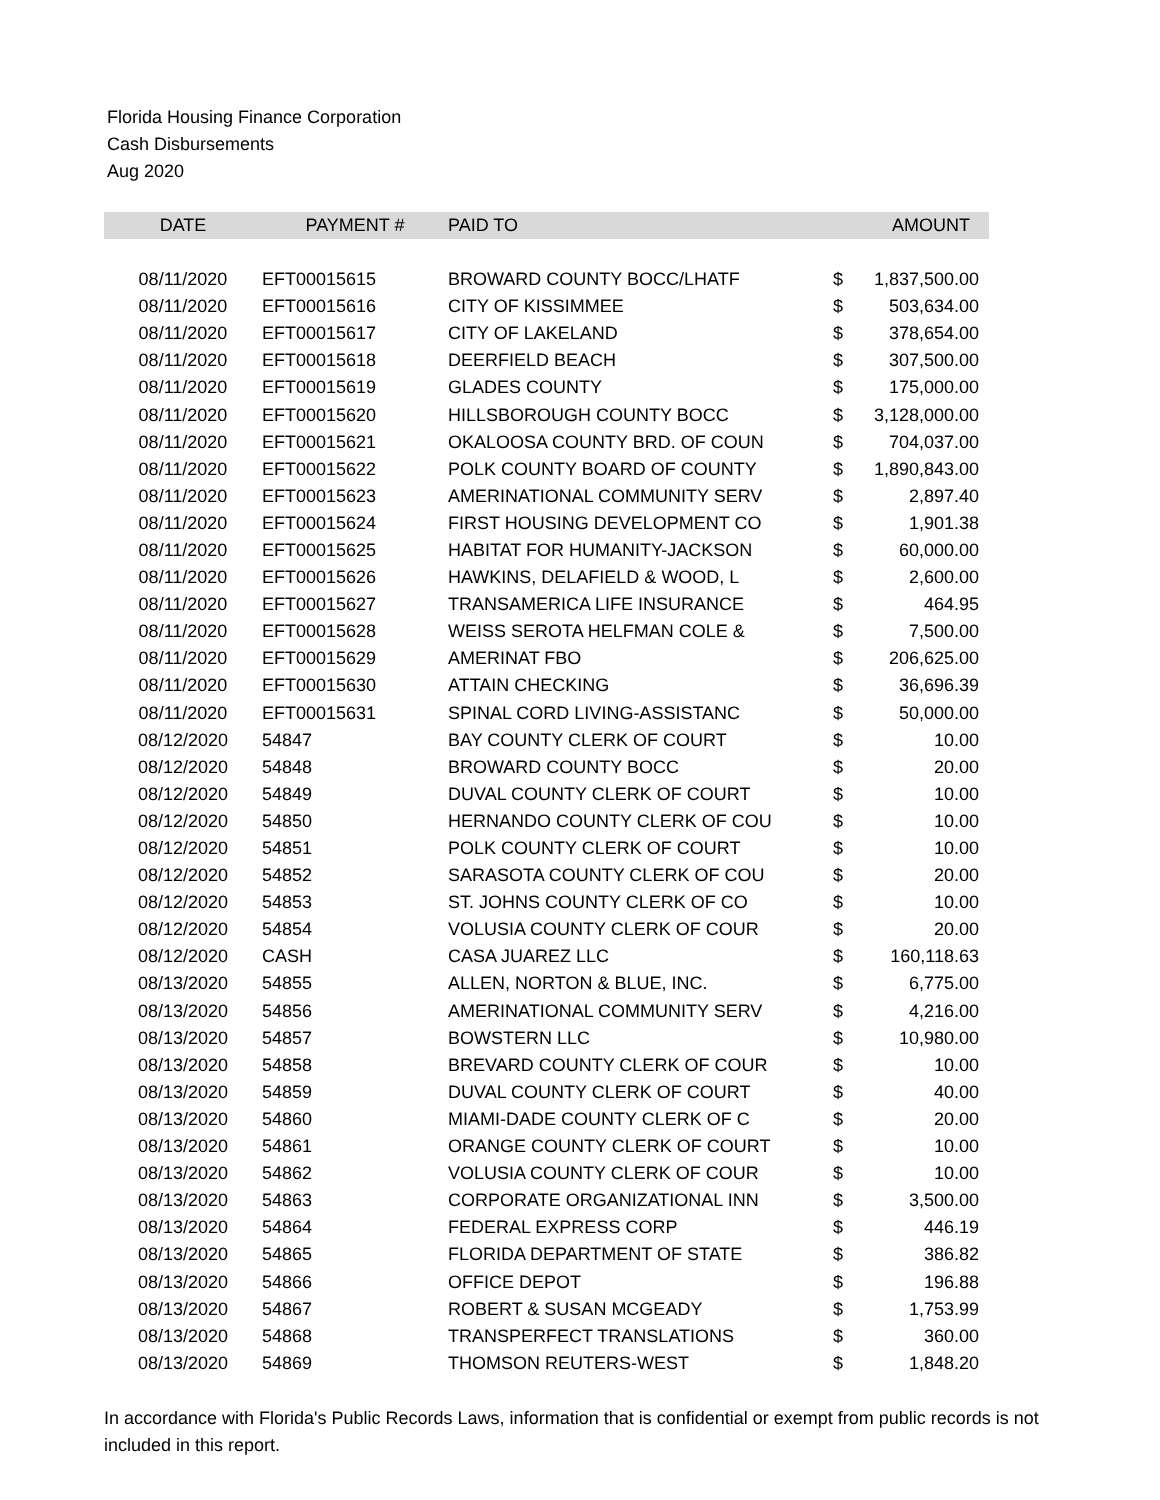Florida Housing Finance Corporation
Cash Disbursements
Aug 2020
| DATE | PAYMENT # | PAID TO | | AMOUNT |
| --- | --- | --- | --- | --- |
| 08/11/2020 | EFT00015615 | BROWARD COUNTY BOCC/LHATF | $ | 1,837,500.00 |
| 08/11/2020 | EFT00015616 | CITY OF KISSIMMEE | $ | 503,634.00 |
| 08/11/2020 | EFT00015617 | CITY OF LAKELAND | $ | 378,654.00 |
| 08/11/2020 | EFT00015618 | DEERFIELD BEACH | $ | 307,500.00 |
| 08/11/2020 | EFT00015619 | GLADES COUNTY | $ | 175,000.00 |
| 08/11/2020 | EFT00015620 | HILLSBOROUGH COUNTY BOCC | $ | 3,128,000.00 |
| 08/11/2020 | EFT00015621 | OKALOOSA COUNTY BRD. OF COUN | $ | 704,037.00 |
| 08/11/2020 | EFT00015622 | POLK COUNTY BOARD OF COUNTY | $ | 1,890,843.00 |
| 08/11/2020 | EFT00015623 | AMERINATIONAL COMMUNITY SERV | $ | 2,897.40 |
| 08/11/2020 | EFT00015624 | FIRST HOUSING DEVELOPMENT CO | $ | 1,901.38 |
| 08/11/2020 | EFT00015625 | HABITAT FOR HUMANITY-JACKSON | $ | 60,000.00 |
| 08/11/2020 | EFT00015626 | HAWKINS, DELAFIELD & WOOD, L | $ | 2,600.00 |
| 08/11/2020 | EFT00015627 | TRANSAMERICA LIFE INSURANCE | $ | 464.95 |
| 08/11/2020 | EFT00015628 | WEISS SEROTA HELFMAN COLE & | $ | 7,500.00 |
| 08/11/2020 | EFT00015629 | AMERINAT FBO | $ | 206,625.00 |
| 08/11/2020 | EFT00015630 | ATTAIN CHECKING | $ | 36,696.39 |
| 08/11/2020 | EFT00015631 | SPINAL CORD LIVING-ASSISTANC | $ | 50,000.00 |
| 08/12/2020 | 54847 | BAY COUNTY CLERK OF COURT | $ | 10.00 |
| 08/12/2020 | 54848 | BROWARD COUNTY BOCC | $ | 20.00 |
| 08/12/2020 | 54849 | DUVAL COUNTY CLERK OF COURT | $ | 10.00 |
| 08/12/2020 | 54850 | HERNANDO COUNTY CLERK OF COU | $ | 10.00 |
| 08/12/2020 | 54851 | POLK COUNTY CLERK OF COURT | $ | 10.00 |
| 08/12/2020 | 54852 | SARASOTA COUNTY CLERK OF COU | $ | 20.00 |
| 08/12/2020 | 54853 | ST. JOHNS COUNTY CLERK OF CO | $ | 10.00 |
| 08/12/2020 | 54854 | VOLUSIA COUNTY CLERK OF COUR | $ | 20.00 |
| 08/12/2020 | CASH | CASA JUAREZ LLC | $ | 160,118.63 |
| 08/13/2020 | 54855 | ALLEN, NORTON & BLUE, INC. | $ | 6,775.00 |
| 08/13/2020 | 54856 | AMERINATIONAL COMMUNITY SERV | $ | 4,216.00 |
| 08/13/2020 | 54857 | BOWSTERN LLC | $ | 10,980.00 |
| 08/13/2020 | 54858 | BREVARD COUNTY CLERK OF COUR | $ | 10.00 |
| 08/13/2020 | 54859 | DUVAL COUNTY CLERK OF COURT | $ | 40.00 |
| 08/13/2020 | 54860 | MIAMI-DADE COUNTY CLERK OF C | $ | 20.00 |
| 08/13/2020 | 54861 | ORANGE COUNTY CLERK OF COURT | $ | 10.00 |
| 08/13/2020 | 54862 | VOLUSIA COUNTY CLERK OF COUR | $ | 10.00 |
| 08/13/2020 | 54863 | CORPORATE ORGANIZATIONAL INN | $ | 3,500.00 |
| 08/13/2020 | 54864 | FEDERAL EXPRESS CORP | $ | 446.19 |
| 08/13/2020 | 54865 | FLORIDA DEPARTMENT OF STATE | $ | 386.82 |
| 08/13/2020 | 54866 | OFFICE DEPOT | $ | 196.88 |
| 08/13/2020 | 54867 | ROBERT & SUSAN MCGEADY | $ | 1,753.99 |
| 08/13/2020 | 54868 | TRANSPERFECT TRANSLATIONS | $ | 360.00 |
| 08/13/2020 | 54869 | THOMSON REUTERS-WEST | $ | 1,848.20 |
In accordance with Florida's Public Records Laws, information that is confidential or exempt from public records is not included in this report.